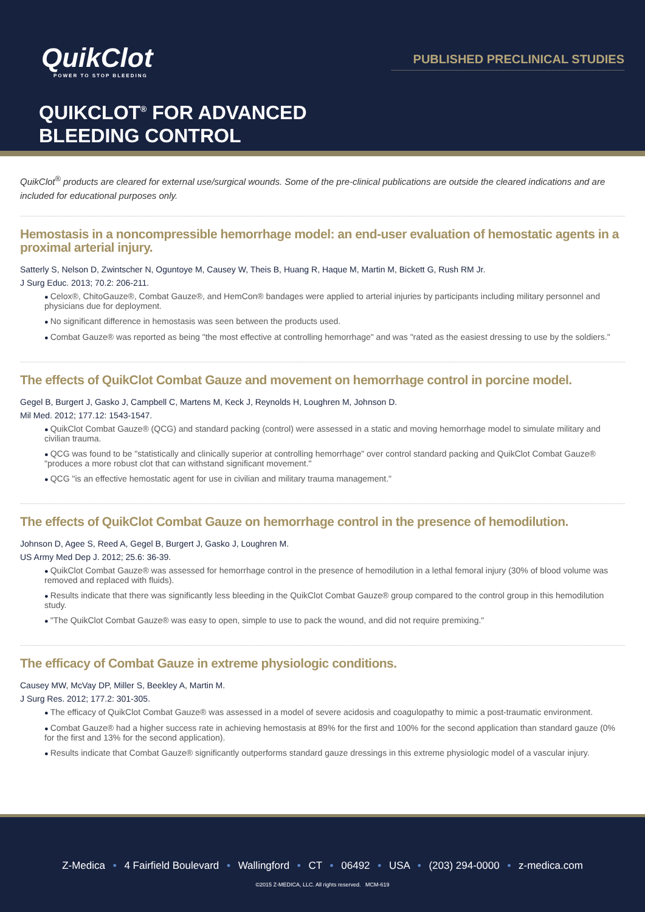QuikClot
POWER TO STOP BLEEDING
PUBLISHED PRECLINICAL STUDIES
QUIKCLOT<sup>®</sup> FOR ADVANCED
BLEEDING CONTROL
QuikClot<sup>®</sup> products are cleared for external use/surgical wounds. Some of the pre-clinical publications are outside the cleared indications and are included for educational purposes only.
Hemostasis in a noncompressible hemorrhage model: an end-user evaluation of hemostatic agents in a proximal arterial injury.
Satterly S, Nelson D, Zwintscher N, Oguntoye M, Causey W, Theis B, Huang R, Haque M, Martin M, Bickett G, Rush RM Jr.
J Surg Educ. 2013; 70.2: 206-211.
Celox®, ChitoGauze®, Combat Gauze®, and HemCon® bandages were applied to arterial injuries by participants including military personnel and physicians due for deployment.
No significant difference in hemostasis was seen between the products used.
Combat Gauze® was reported as being "the most effective at controlling hemorrhage" and was "rated as the easiest dressing to use by the soldiers."
The effects of QuikClot Combat Gauze and movement on hemorrhage control in porcine model.
Gegel B, Burgert J, Gasko J, Campbell C, Martens M, Keck J, Reynolds H, Loughren M, Johnson D.
Mil Med. 2012; 177.12: 1543-1547.
QuikClot Combat Gauze® (QCG) and standard packing (control) were assessed in a static and moving hemorrhage model to simulate military and civilian trauma.
QCG was found to be "statistically and clinically superior at controlling hemorrhage" over control standard packing and QuikClot Combat Gauze® "produces a more robust clot that can withstand significant movement."
QCG "is an effective hemostatic agent for use in civilian and military trauma management."
The effects of QuikClot Combat Gauze on hemorrhage control in the presence of hemodilution.
Johnson D, Agee S, Reed A, Gegel B, Burgert J, Gasko J, Loughren M.
US Army Med Dep J. 2012; 25.6: 36-39.
QuikClot Combat Gauze® was assessed for hemorrhage control in the presence of hemodilution in a lethal femoral injury (30% of blood volume was removed and replaced with fluids).
Results indicate that there was significantly less bleeding in the QuikClot Combat Gauze® group compared to the control group in this hemodilution study.
"The QuikClot Combat Gauze® was easy to open, simple to use to pack the wound, and did not require premixing."
The efficacy of Combat Gauze in extreme physiologic conditions.
Causey MW, McVay DP, Miller S, Beekley A, Martin M.
J Surg Res. 2012; 177.2: 301-305.
The efficacy of QuikClot Combat Gauze® was assessed in a model of severe acidosis and coagulopathy to mimic a post-traumatic environment.
Combat Gauze® had a higher success rate in achieving hemostasis at 89% for the first and 100% for the second application than standard gauze (0% for the first and 13% for the second application).
Results indicate that Combat Gauze® significantly outperforms standard gauze dressings in this extreme physiologic model of a vascular injury.
Z-Medica • 4 Fairfield Boulevard • Wallingford • CT • 06492 • USA • (203) 294-0000 • z-medica.com
©2015 Z-MEDICA, LLC. All rights reserved. MCM-619